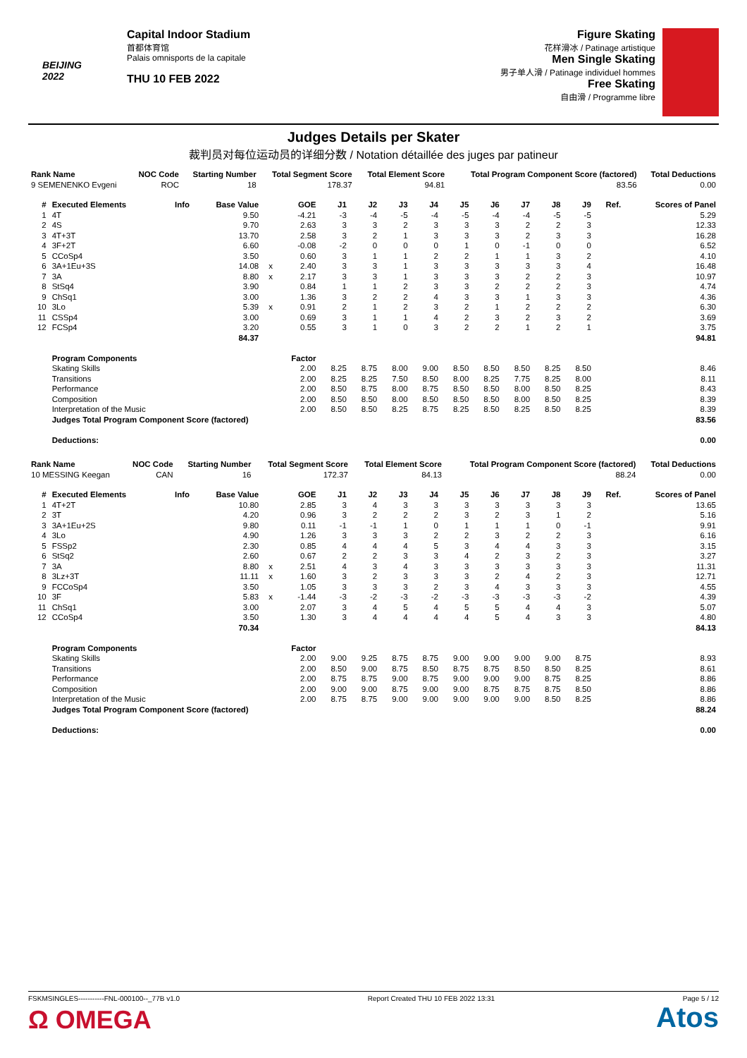BEIJING 2022
Capital Indoor Stadium
首都体育馆
Palais omnisports de la capitale
THU 10 FEB 2022
Figure Skating
花样滑冰 / Patinage artistique
Men Single Skating
男子单人滑 / Patinage individuel hommes
Free Skating
自由滑 / Programme libre
Judges Details per Skater
裁判员对每位运动员的详细分数 / Notation détaillée des juges par patineur
| Rank Name | NOC Code | Starting Number | Total Segment Score | Total Element Score | Total Program Component Score (factored) | Total Deductions |
| --- | --- | --- | --- | --- | --- | --- |
| 9 SEMENENKO Evgeni | ROC | 18 | 178.37 | 94.81 | 83.56 | 0.00 |
| # | Executed Elements | Info | Base Value | | GOE | J1 | J2 | J3 | J4 | J5 | J6 | J7 | J8 | J9 | Ref. | Scores of Panel |
| --- | --- | --- | --- | --- | --- | --- | --- | --- | --- | --- | --- | --- | --- | --- | --- | --- |
| 1 | 4T | | 9.50 | | -4.21 | -3 | -4 | -5 | -4 | -5 | -4 | -4 | -5 | -5 | | 5.29 |
| 2 | 4S | | 9.70 | | 2.63 | 3 | 3 | 2 | 3 | 3 | 3 | 2 | 2 | 3 | | 12.33 |
| 3 | 4T+3T | | 13.70 | | 2.58 | 3 | 2 | 1 | 3 | 3 | 3 | 2 | 3 | 3 | | 16.28 |
| 4 | 3F+2T | | 6.60 | | -0.08 | -2 | 0 | 0 | 0 | 1 | 0 | -1 | 0 | 0 | | 6.52 |
| 5 | CCoSp4 | | 3.50 | | 0.60 | 3 | 1 | 1 | 2 | 2 | 1 | 1 | 3 | 2 | | 4.10 |
| 6 | 3A+1Eu+3S | | 14.08 | x | 2.40 | 3 | 3 | 1 | 3 | 3 | 3 | 3 | 3 | 4 | | 16.48 |
| 7 | 3A | | 8.80 | x | 2.17 | 3 | 3 | 1 | 3 | 3 | 3 | 2 | 2 | 3 | | 10.97 |
| 8 | StSq4 | | 3.90 | | 0.84 | 1 | 1 | 2 | 3 | 3 | 2 | 2 | 2 | 3 | | 4.74 |
| 9 | ChSq1 | | 3.00 | | 1.36 | 3 | 2 | 2 | 4 | 3 | 3 | 1 | 3 | 3 | | 4.36 |
| 10 | 3Lo | | 5.39 | x | 0.91 | 2 | 1 | 2 | 3 | 2 | 1 | 2 | 2 | 2 | | 6.30 |
| 11 | CSSp4 | | 3.00 | | 0.69 | 3 | 1 | 1 | 4 | 2 | 3 | 2 | 3 | 2 | | 3.69 |
| 12 | FCSp4 | | 3.20 | | 0.55 | 3 | 1 | 0 | 3 | 2 | 2 | 1 | 2 | 1 | | 3.75 |
| | | | 84.37 | | | | | | | | | | | | | 94.81 |
| | Program Components | | | | Factor | | | | | | | | | | | |
| | Skating Skills | | | | 2.00 | 8.25 | 8.75 | 8.00 | 9.00 | 8.50 | 8.50 | 8.50 | 8.25 | 8.50 | | 8.46 |
| | Transitions | | | | 2.00 | 8.25 | 8.25 | 7.50 | 8.50 | 8.00 | 8.25 | 7.75 | 8.25 | 8.00 | | 8.11 |
| | Performance | | | | 2.00 | 8.50 | 8.75 | 8.00 | 8.75 | 8.50 | 8.50 | 8.00 | 8.50 | 8.25 | | 8.43 |
| | Composition | | | | 2.00 | 8.50 | 8.50 | 8.00 | 8.50 | 8.50 | 8.50 | 8.00 | 8.50 | 8.25 | | 8.39 |
| | Interpretation of the Music | | | | 2.00 | 8.50 | 8.50 | 8.25 | 8.75 | 8.25 | 8.50 | 8.25 | 8.50 | 8.25 | | 8.39 |
| | Judges Total Program Component Score (factored) | | | | | | | | | | | | | | | 83.56 |
| | Deductions: | | | | | | | | | | | | | | | 0.00 |
| Rank Name | NOC Code | Starting Number | Total Segment Score | Total Element Score | Total Program Component Score (factored) | Total Deductions |
| --- | --- | --- | --- | --- | --- | --- |
| 10 MESSING Keegan | CAN | 16 | 172.37 | 84.13 | 88.24 | 0.00 |
| # | Executed Elements | Info | Base Value | | GOE | J1 | J2 | J3 | J4 | J5 | J6 | J7 | J8 | J9 | Ref. | Scores of Panel |
| --- | --- | --- | --- | --- | --- | --- | --- | --- | --- | --- | --- | --- | --- | --- | --- | --- |
| 1 | 4T+2T | | 10.80 | | 2.85 | 3 | 4 | 3 | 3 | 3 | 3 | 3 | 3 | 3 | | 13.65 |
| 2 | 3T | | 4.20 | | 0.96 | 3 | 2 | 2 | 2 | 3 | 2 | 3 | 1 | 2 | | 5.16 |
| 3 | 3A+1Eu+2S | | 9.80 | | 0.11 | -1 | -1 | 1 | 0 | 1 | 1 | 1 | 0 | -1 | | 9.91 |
| 4 | 3Lo | | 4.90 | | 1.26 | 3 | 3 | 3 | 2 | 2 | 3 | 2 | 2 | 3 | | 6.16 |
| 5 | FSSp2 | | 2.30 | | 0.85 | 4 | 4 | 4 | 5 | 3 | 4 | 4 | 3 | 3 | | 3.15 |
| 6 | StSq2 | | 2.60 | | 0.67 | 2 | 2 | 3 | 3 | 4 | 2 | 3 | 2 | 3 | | 3.27 |
| 7 | 3A | | 8.80 | x | 2.51 | 4 | 3 | 4 | 3 | 3 | 3 | 3 | 3 | 3 | | 11.31 |
| 8 | 3Lz+3T | | 11.11 | x | 1.60 | 3 | 2 | 3 | 3 | 3 | 2 | 4 | 2 | 3 | | 12.71 |
| 9 | FCCoSp4 | | 3.50 | | 1.05 | 3 | 3 | 3 | 2 | 3 | 4 | 3 | 3 | 3 | | 4.55 |
| 10 | 3F | | 5.83 | x | -1.44 | -3 | -2 | -3 | -2 | -3 | -3 | -3 | -3 | -2 | | 4.39 |
| 11 | ChSq1 | | 3.00 | | 2.07 | 3 | 4 | 5 | 4 | 5 | 5 | 4 | 4 | 3 | | 5.07 |
| 12 | CCoSp4 | | 3.50 | | 1.30 | 3 | 4 | 4 | 4 | 4 | 5 | 4 | 3 | 3 | | 4.80 |
| | | | 70.34 | | | | | | | | | | | | | 84.13 |
| | Program Components | | | | Factor | | | | | | | | | | | |
| | Skating Skills | | | | 2.00 | 9.00 | 9.25 | 8.75 | 8.75 | 9.00 | 9.00 | 9.00 | 9.00 | 8.75 | | 8.93 |
| | Transitions | | | | 2.00 | 8.50 | 9.00 | 8.75 | 8.50 | 8.75 | 8.75 | 8.50 | 8.50 | 8.25 | | 8.61 |
| | Performance | | | | 2.00 | 8.75 | 8.75 | 9.00 | 8.75 | 9.00 | 9.00 | 9.00 | 8.75 | 8.25 | | 8.86 |
| | Composition | | | | 2.00 | 9.00 | 9.00 | 8.75 | 9.00 | 9.00 | 8.75 | 8.75 | 8.75 | 8.50 | | 8.86 |
| | Interpretation of the Music | | | | 2.00 | 8.75 | 8.75 | 9.00 | 9.00 | 9.00 | 9.00 | 9.00 | 8.50 | 8.25 | | 8.86 |
| | Judges Total Program Component Score (factored) | | | | | | | | | | | | | | | 88.24 |
| | Deductions: | | | | | | | | | | | | | | | 0.00 |
FSKMSINGLES-----------FNL-000100--_77B v1.0 Report Created THU 10 FEB 2022 13:31 Page 5 / 12
Ω OMEGA Atos